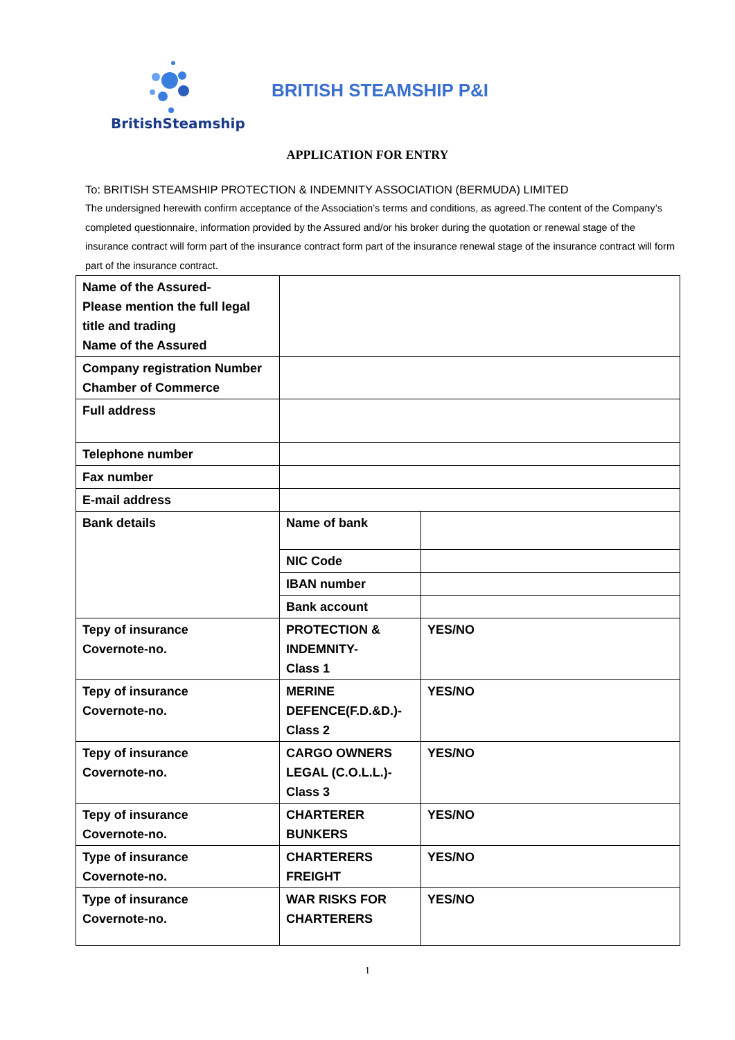BritishSteamship
BRITISH STEAMSHIP P&I
APPLICATION FOR ENTRY
To: BRITISH STEAMSHIP PROTECTION & INDEMNITY ASSOCIATION (BERMUDA) LIMITED
The undersigned herewith confirm acceptance of the Association’s terms and conditions, as agreed.The content of the Company’s completed questionnaire, information provided by the Assured and/or his broker during the quotation or renewal stage of the insurance contract will form part of the insurance contract form part of the insurance renewal stage of the insurance contract will form part of the insurance contract.
| Name of the Assured- Please mention the full legal title and trading Name of the Assured | | |
| Company registration Number Chamber of Commerce | | |
| Full address | | |
| Telephone number | | |
| Fax number | | |
| E-mail address | | |
| Bank details | Name of bank | |
| | NIC Code | |
| | IBAN number | |
| | Bank account | |
| Tepy of insurance Covernote-no. | PROTECTION & INDEMNITY- Class 1 | YES/NO |
| Tepy of insurance Covernote-no. | MERINE DEFENCE(F.D.&D.)-Class 2 | YES/NO |
| Tepy of insurance Covernote-no. | CARGO OWNERS LEGAL (C.O.L.L.)-Class 3 | YES/NO |
| Tepy of insurance Covernote-no. | CHARTERER BUNKERS | YES/NO |
| Type of insurance Covernote-no. | CHARTERERS FREIGHT | YES/NO |
| Type of insurance Covernote-no. | WAR RISKS FOR CHARTERERS | YES/NO |
1